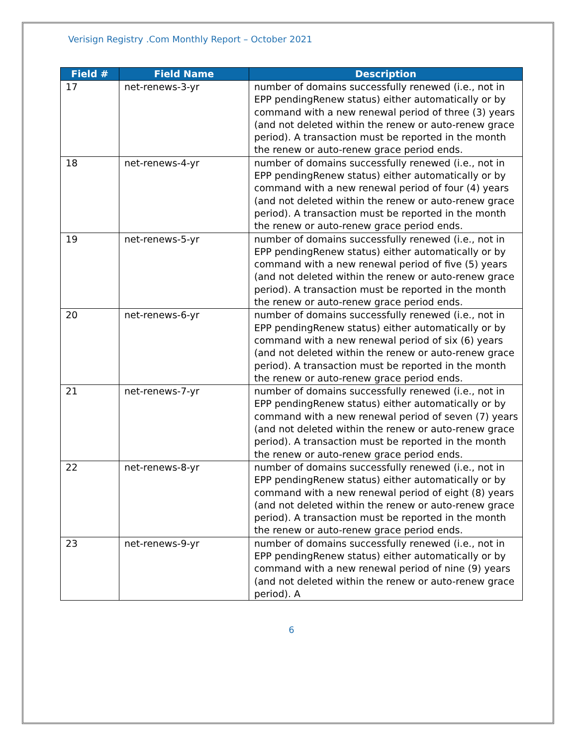Verisign Registry .Com Monthly Report – October 2021
| Field # | Field Name | Description |
| --- | --- | --- |
| 17 | net-renews-3-yr | number of domains successfully renewed (i.e., not in EPP pendingRenew status) either automatically or by command with a new renewal period of three (3) years (and not deleted within the renew or auto-renew grace period). A transaction must be reported in the month the renew or auto-renew grace period ends. |
| 18 | net-renews-4-yr | number of domains successfully renewed (i.e., not in EPP pendingRenew status) either automatically or by command with a new renewal period of four (4) years (and not deleted within the renew or auto-renew grace period). A transaction must be reported in the month the renew or auto-renew grace period ends. |
| 19 | net-renews-5-yr | number of domains successfully renewed (i.e., not in EPP pendingRenew status) either automatically or by command with a new renewal period of five (5) years (and not deleted within the renew or auto-renew grace period). A transaction must be reported in the month the renew or auto-renew grace period ends. |
| 20 | net-renews-6-yr | number of domains successfully renewed (i.e., not in EPP pendingRenew status) either automatically or by command with a new renewal period of six (6) years (and not deleted within the renew or auto-renew grace period). A transaction must be reported in the month the renew or auto-renew grace period ends. |
| 21 | net-renews-7-yr | number of domains successfully renewed (i.e., not in EPP pendingRenew status) either automatically or by command with a new renewal period of seven (7) years (and not deleted within the renew or auto-renew grace period). A transaction must be reported in the month the renew or auto-renew grace period ends. |
| 22 | net-renews-8-yr | number of domains successfully renewed (i.e., not in EPP pendingRenew status) either automatically or by command with a new renewal period of eight (8) years (and not deleted within the renew or auto-renew grace period). A transaction must be reported in the month the renew or auto-renew grace period ends. |
| 23 | net-renews-9-yr | number of domains successfully renewed (i.e., not in EPP pendingRenew status) either automatically or by command with a new renewal period of nine (9) years (and not deleted within the renew or auto-renew grace period). A |
6